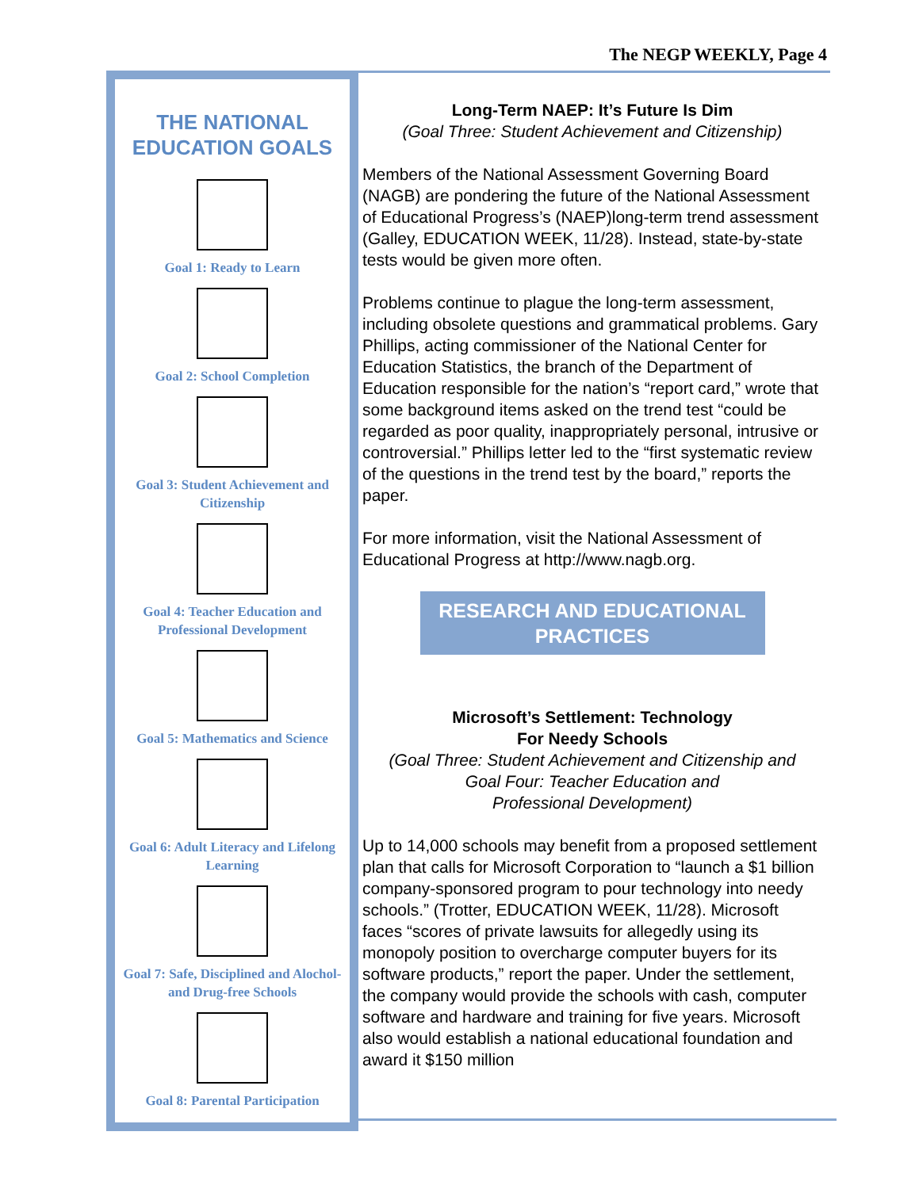The NEGP WEEKLY, Page 4
THE NATIONAL
EDUCATION GOALS
Goal 1: Ready to Learn
Goal 2: School Completion
Goal 3: Student Achievement and Citizenship
Goal 4: Teacher Education and Professional Development
Goal 5: Mathematics and Science
Goal 6: Adult Literacy and Lifelong Learning
Goal 7: Safe, Disciplined and Alochol- and Drug-free Schools
Goal 8: Parental Participation
Long-Term NAEP: It’s Future Is Dim
(Goal Three: Student Achievement and Citizenship)
Members of the National Assessment Governing Board (NAGB) are pondering the future of the National Assessment of Educational Progress’s (NAEP)long-term trend assessment (Galley, EDUCATION WEEK, 11/28). Instead, state-by-state tests would be given more often.
Problems continue to plague the long-term assessment, including obsolete questions and grammatical problems. Gary Phillips, acting commissioner of the National Center for Education Statistics, the branch of the Department of Education responsible for the nation’s “report card,” wrote that some background items asked on the trend test “could be regarded as poor quality, inappropriately personal, intrusive or controversial.” Phillips letter led to the “first systematic review of the questions in the trend test by the board,” reports the paper.
For more information, visit the National Assessment of Educational Progress at http://www.nagb.org.
RESEARCH AND EDUCATIONAL PRACTICES
Microsoft’s Settlement: Technology
For Needy Schools
(Goal Three: Student Achievement and Citizenship and
Goal Four: Teacher Education and
Professional Development)
Up to 14,000 schools may benefit from a proposed settlement plan that calls for Microsoft Corporation to “launch a $1 billion company-sponsored program to pour technology into needy schools.” (Trotter, EDUCATION WEEK, 11/28). Microsoft faces “scores of private lawsuits for allegedly using its monopoly position to overcharge computer buyers for its software products,” report the paper. Under the settlement, the company would provide the schools with cash, computer software and hardware and training for five years. Microsoft also would establish a national educational foundation and award it $150 million